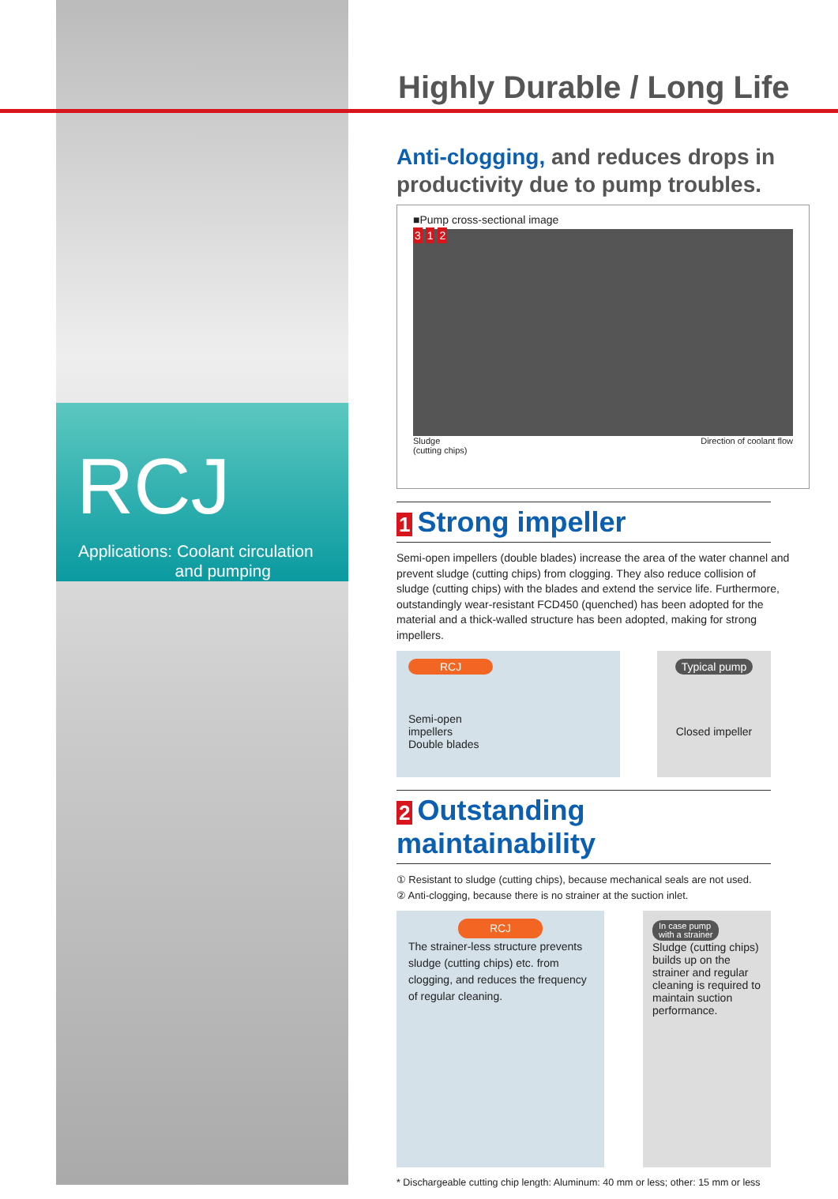RCJ
Applications: Coolant circulation
and pumping
Highly Durable / Long Life
Anti-clogging, and reduces drops in productivity due to pump troubles.
■Pump cross-sectional image
3 1 2
Sludge
(cutting chips) Direction of coolant flow
1 Strong impeller
Semi-open impellers (double blades) increase the area of the water channel and prevent sludge (cutting chips) from clogging. They also reduce collision of sludge (cutting chips) with the blades and extend the service life. Furthermore, outstandingly wear-resistant FCD450 (quenched) has been adopted for the material and a thick-walled structure has been adopted, making for strong impellers.
RCJ
Semi-open
impellers Double blades
Typical pump
Closed impeller
2 Outstanding maintainability
① Resistant to sludge (cutting chips), because mechanical seals are not used.
② Anti-clogging, because there is no strainer at the suction inlet.
RCJ
The strainer-less structure prevents sludge (cutting chips) etc. from clogging, and reduces the frequency of regular cleaning.
In case pump
with a strainer
Sludge (cutting chips) builds up on the strainer and regular cleaning is required to maintain suction performance.
* Dischargeable cutting chip length: Aluminum: 40 mm or less; other: 15 mm or less